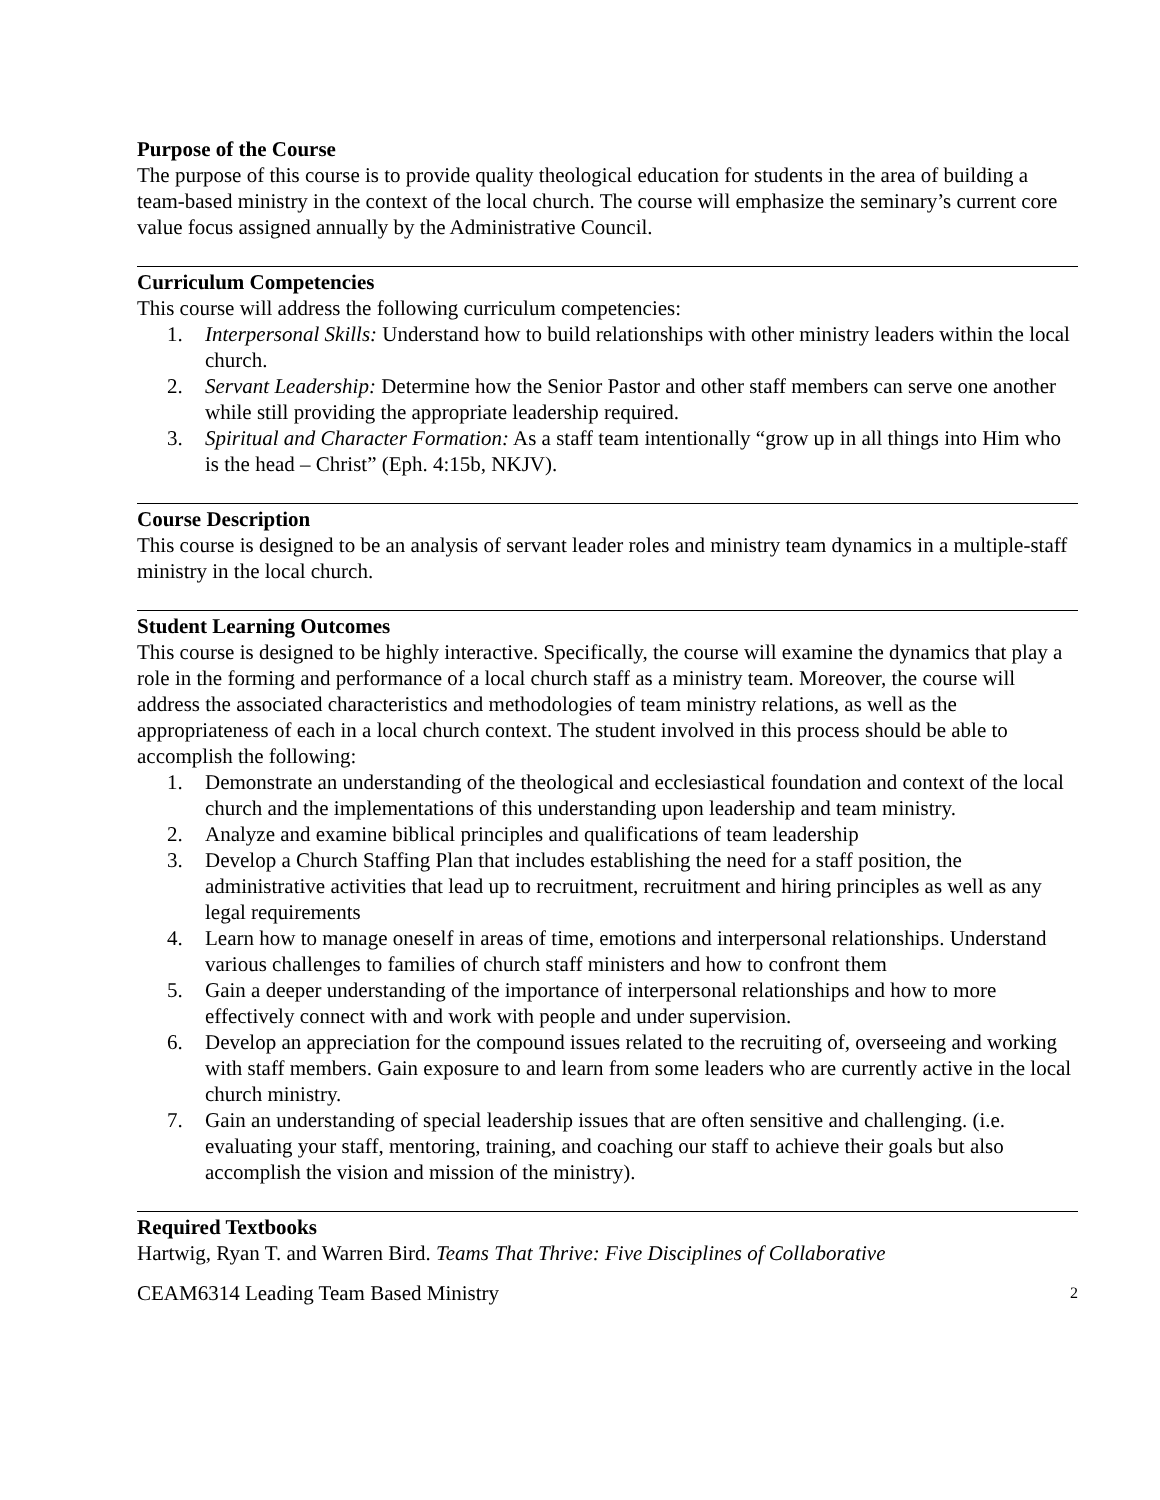Purpose of the Course
The purpose of this course is to provide quality theological education for students in the area of building a team-based ministry in the context of the local church. The course will emphasize the seminary’s current core value focus assigned annually by the Administrative Council.
Curriculum Competencies
This course will address the following curriculum competencies:
1. Interpersonal Skills: Understand how to build relationships with other ministry leaders within the local church.
2. Servant Leadership: Determine how the Senior Pastor and other staff members can serve one another while still providing the appropriate leadership required.
3. Spiritual and Character Formation: As a staff team intentionally “grow up in all things into Him who is the head – Christ” (Eph. 4:15b, NKJV).
Course Description
This course is designed to be an analysis of servant leader roles and ministry team dynamics in a multiple-staff ministry in the local church.
Student Learning Outcomes
This course is designed to be highly interactive. Specifically, the course will examine the dynamics that play a role in the forming and performance of a local church staff as a ministry team. Moreover, the course will address the associated characteristics and methodologies of team ministry relations, as well as the appropriateness of each in a local church context. The student involved in this process should be able to accomplish the following:
1. Demonstrate an understanding of the theological and ecclesiastical foundation and context of the local church and the implementations of this understanding upon leadership and team ministry.
2. Analyze and examine biblical principles and qualifications of team leadership
3. Develop a Church Staffing Plan that includes establishing the need for a staff position, the administrative activities that lead up to recruitment, recruitment and hiring principles as well as any legal requirements
4. Learn how to manage oneself in areas of time, emotions and interpersonal relationships. Understand various challenges to families of church staff ministers and how to confront them
5. Gain a deeper understanding of the importance of interpersonal relationships and how to more effectively connect with and work with people and under supervision.
6. Develop an appreciation for the compound issues related to the recruiting of, overseeing and working with staff members. Gain exposure to and learn from some leaders who are currently active in the local church ministry.
7. Gain an understanding of special leadership issues that are often sensitive and challenging. (i.e. evaluating your staff, mentoring, training, and coaching our staff to achieve their goals but also accomplish the vision and mission of the ministry).
Required Textbooks
Hartwig, Ryan T. and Warren Bird. Teams That Thrive: Five Disciplines of Collaborative
CEAM6314 Leading Team Based Ministry 2